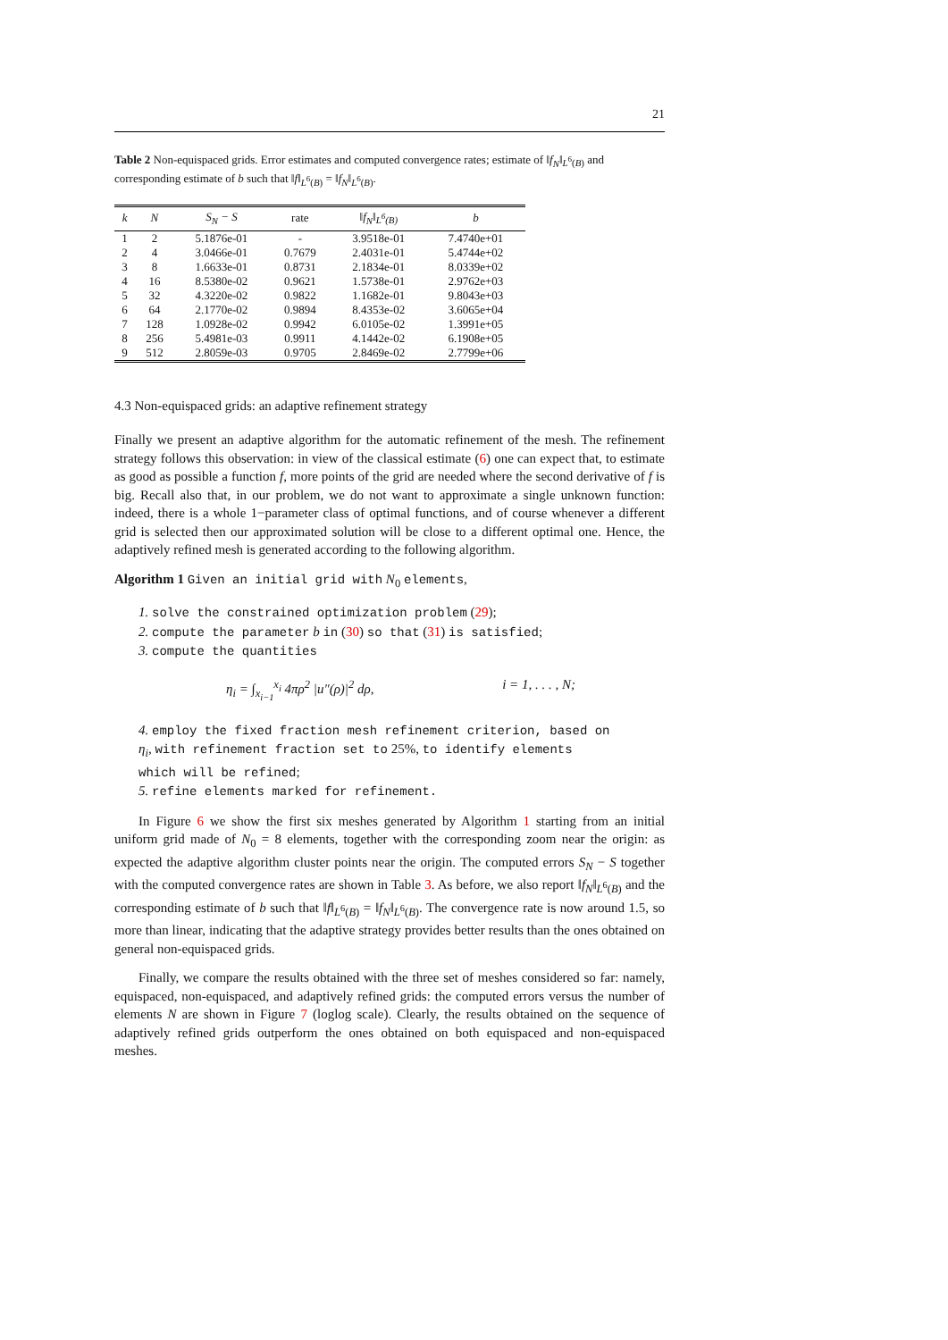21
Table 2 Non-equispaced grids. Error estimates and computed convergence rates; estimate of ‖f<sub>N</sub>‖<sub>L<sup>6</sup>(B)</sub> and corresponding estimate of b such that ‖f‖<sub>L<sup>6</sup>(B)</sub> = ‖f<sub>N</sub>‖<sub>L<sup>6</sup>(B)</sub>.
| k | N | S<sub>N</sub> − S | rate | ‖f<sub>N</sub>‖<sub>L<sup>6</sup>(B)</sub> | b |
| --- | --- | --- | --- | --- | --- |
| 1 | 2 | 5.1876e-01 | - | 3.9518e-01 | 7.4740e+01 |
| 2 | 4 | 3.0466e-01 | 0.7679 | 2.4031e-01 | 5.4744e+02 |
| 3 | 8 | 1.6633e-01 | 0.8731 | 2.1834e-01 | 8.0339e+02 |
| 4 | 16 | 8.5380e-02 | 0.9621 | 1.5738e-01 | 2.9762e+03 |
| 5 | 32 | 4.3220e-02 | 0.9822 | 1.1682e-01 | 9.8043e+03 |
| 6 | 64 | 2.1770e-02 | 0.9894 | 8.4353e-02 | 3.6065e+04 |
| 7 | 128 | 1.0928e-02 | 0.9942 | 6.0105e-02 | 1.3991e+05 |
| 8 | 256 | 5.4981e-03 | 0.9911 | 4.1442e-02 | 6.1908e+05 |
| 9 | 512 | 2.8059e-03 | 0.9705 | 2.8469e-02 | 2.7799e+06 |
4.3 Non-equispaced grids: an adaptive refinement strategy
Finally we present an adaptive algorithm for the automatic refinement of the mesh. The refinement strategy follows this observation: in view of the classical estimate (6) one can expect that, to estimate as good as possible a function f, more points of the grid are needed where the second derivative of f is big. Recall also that, in our problem, we do not want to approximate a single unknown function: indeed, there is a whole 1−parameter class of optimal functions, and of course whenever a different grid is selected then our approximated solution will be close to a different optimal one. Hence, the adaptively refined mesh is generated according to the following algorithm.
Algorithm 1 Given an initial grid with N<sub>0</sub> elements,
1. solve the constrained optimization problem (29);
2. compute the parameter b in (30) so that (31) is satisfied;
3. compute the quantities
η<sub>i</sub> = ∫<sub>x<sub>i−1</sub></sub><sup>x<sub>i</sub></sup> 4πρ<sup>2</sup> |u″(ρ)|<sup>2</sup> dρ, i = 1, . . . , N;
4. employ the fixed fraction mesh refinement criterion, based on
η<sub>i</sub>, with refinement fraction set to 25%, to identify elements
which will be refined;
5. refine elements marked for refinement.
In Figure 6 we show the first six meshes generated by Algorithm 1 starting from an initial uniform grid made of N<sub>0</sub> = 8 elements, together with the corresponding zoom near the origin: as expected the adaptive algorithm cluster points near the origin. The computed errors S<sub>N</sub> − S together with the computed convergence rates are shown in Table 3. As before, we also report ‖f<sub>N</sub>‖<sub>L<sup>6</sup>(B)</sub> and the corresponding estimate of b such that ‖f‖<sub>L<sup>6</sup>(B)</sub> = ‖f<sub>N</sub>‖<sub>L<sup>6</sup>(B)</sub>. The convergence rate is now around 1.5, so more than linear, indicating that the adaptive strategy provides better results than the ones obtained on general non-equispaced grids.
Finally, we compare the results obtained with the three set of meshes considered so far: namely, equispaced, non-equispaced, and adaptively refined grids: the computed errors versus the number of elements N are shown in Figure 7 (loglog scale). Clearly, the results obtained on the sequence of adaptively refined grids outperform the ones obtained on both equispaced and non-equispaced meshes.